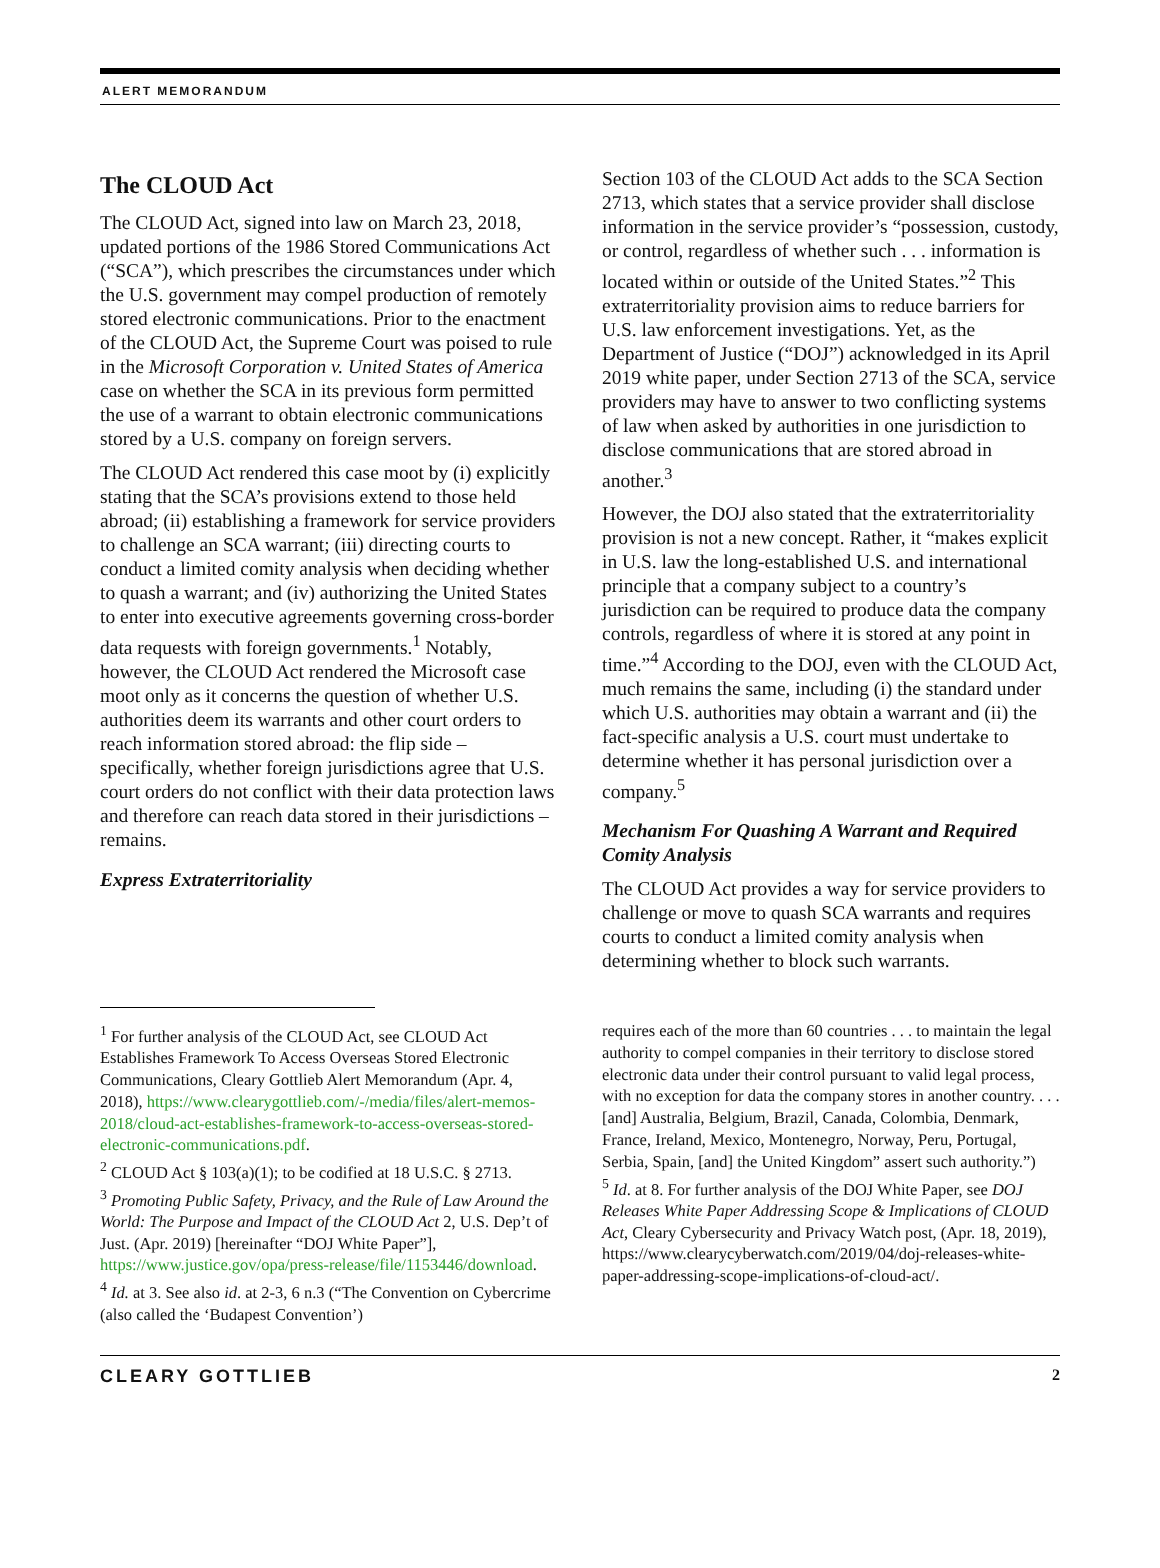ALERT MEMORANDUM
The CLOUD Act
The CLOUD Act, signed into law on March 23, 2018, updated portions of the 1986 Stored Communications Act (“SCA”), which prescribes the circumstances under which the U.S. government may compel production of remotely stored electronic communications. Prior to the enactment of the CLOUD Act, the Supreme Court was poised to rule in the Microsoft Corporation v. United States of America case on whether the SCA in its previous form permitted the use of a warrant to obtain electronic communications stored by a U.S. company on foreign servers.
The CLOUD Act rendered this case moot by (i) explicitly stating that the SCA’s provisions extend to those held abroad; (ii) establishing a framework for service providers to challenge an SCA warrant; (iii) directing courts to conduct a limited comity analysis when deciding whether to quash a warrant; and (iv) authorizing the United States to enter into executive agreements governing cross-border data requests with foreign governments.<sup>1</sup> Notably, however, the CLOUD Act rendered the Microsoft case moot only as it concerns the question of whether U.S. authorities deem its warrants and other court orders to reach information stored abroad: the flip side – specifically, whether foreign jurisdictions agree that U.S. court orders do not conflict with their data protection laws and therefore can reach data stored in their jurisdictions – remains.
Express Extraterritoriality
Section 103 of the CLOUD Act adds to the SCA Section 2713, which states that a service provider shall disclose information in the service provider’s “possession, custody, or control, regardless of whether such . . . information is located within or outside of the United States.”<sup>2</sup> This extraterritoriality provision aims to reduce barriers for U.S. law enforcement investigations. Yet, as the Department of Justice (“DOJ”) acknowledged in its April 2019 white paper, under Section 2713 of the SCA, service providers may have to answer to two conflicting systems of law when asked by authorities in one jurisdiction to disclose communications that are stored abroad in another.<sup>3</sup>
However, the DOJ also stated that the extraterritoriality provision is not a new concept. Rather, it “makes explicit in U.S. law the long-established U.S. and international principle that a company subject to a country’s jurisdiction can be required to produce data the company controls, regardless of where it is stored at any point in time.”<sup>4</sup> According to the DOJ, even with the CLOUD Act, much remains the same, including (i) the standard under which U.S. authorities may obtain a warrant and (ii) the fact-specific analysis a U.S. court must undertake to determine whether it has personal jurisdiction over a company.<sup>5</sup>
Mechanism For Quashing A Warrant and Required Comity Analysis
The CLOUD Act provides a way for service providers to challenge or move to quash SCA warrants and requires courts to conduct a limited comity analysis when determining whether to block such warrants.
<sup>1</sup> For further analysis of the CLOUD Act, see CLOUD Act Establishes Framework To Access Overseas Stored Electronic Communications, Cleary Gottlieb Alert Memorandum (Apr. 4, 2018), https://www.clearygottlieb.com/-/media/files/alert-memos-2018/cloud-act-establishes-framework-to-access-overseas-stored-electronic-communications.pdf.
<sup>2</sup> CLOUD Act § 103(a)(1); to be codified at 18 U.S.C. § 2713.
<sup>3</sup> Promoting Public Safety, Privacy, and the Rule of Law Around the World: The Purpose and Impact of the CLOUD Act 2, U.S. Dep’t of Just. (Apr. 2019) [hereinafter “DOJ White Paper”], https://www.justice.gov/opa/press-release/file/1153446/download.
<sup>4</sup> Id. at 3. See also id. at 2-3, 6 n.3 (“The Convention on Cybercrime (also called the ‘Budapest Convention’)
requires each of the more than 60 countries . . . to maintain the legal authority to compel companies in their territory to disclose stored electronic data under their control pursuant to valid legal process, with no exception for data the company stores in another country. . . . [and] Australia, Belgium, Brazil, Canada, Colombia, Denmark, France, Ireland, Mexico, Montenegro, Norway, Peru, Portugal, Serbia, Spain, [and] the United Kingdom” assert such authority.”)
<sup>5</sup> Id. at 8. For further analysis of the DOJ White Paper, see DOJ Releases White Paper Addressing Scope & Implications of CLOUD Act, Cleary Cybersecurity and Privacy Watch post, (Apr. 18, 2019), https://www.clearycyberwatch.com/2019/04/doj-releases-white-paper-addressing-scope-implications-of-cloud-act/.
CLEARY GOTTLIEB 2